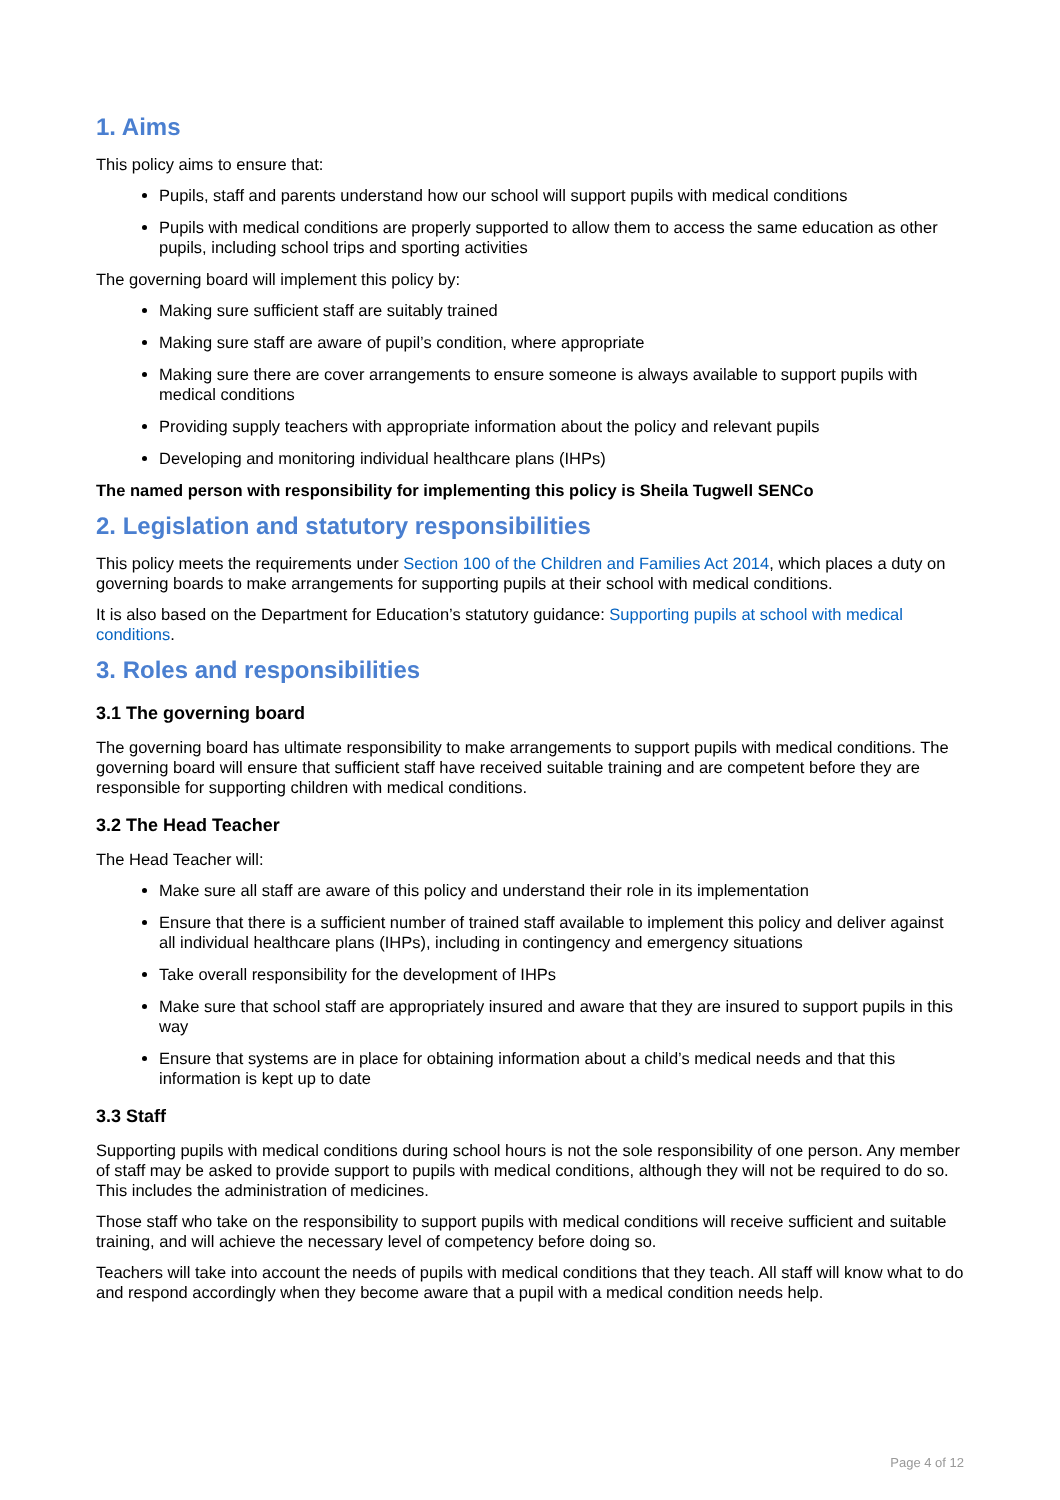1. Aims
This policy aims to ensure that:
Pupils, staff and parents understand how our school will support pupils with medical conditions
Pupils with medical conditions are properly supported to allow them to access the same education as other pupils, including school trips and sporting activities
The governing board will implement this policy by:
Making sure sufficient staff are suitably trained
Making sure staff are aware of pupil’s condition, where appropriate
Making sure there are cover arrangements to ensure someone is always available to support pupils with medical conditions
Providing supply teachers with appropriate information about the policy and relevant pupils
Developing and monitoring individual healthcare plans (IHPs)
The named person with responsibility for implementing this policy is Sheila Tugwell SENCo
2. Legislation and statutory responsibilities
This policy meets the requirements under Section 100 of the Children and Families Act 2014, which places a duty on governing boards to make arrangements for supporting pupils at their school with medical conditions.
It is also based on the Department for Education’s statutory guidance: Supporting pupils at school with medical conditions.
3. Roles and responsibilities
3.1 The governing board
The governing board has ultimate responsibility to make arrangements to support pupils with medical conditions. The governing board will ensure that sufficient staff have received suitable training and are competent before they are responsible for supporting children with medical conditions.
3.2 The Head Teacher
The Head Teacher will:
Make sure all staff are aware of this policy and understand their role in its implementation
Ensure that there is a sufficient number of trained staff available to implement this policy and deliver against all individual healthcare plans (IHPs), including in contingency and emergency situations
Take overall responsibility for the development of IHPs
Make sure that school staff are appropriately insured and aware that they are insured to support pupils in this way
Ensure that systems are in place for obtaining information about a child’s medical needs and that this information is kept up to date
3.3 Staff
Supporting pupils with medical conditions during school hours is not the sole responsibility of one person. Any member of staff may be asked to provide support to pupils with medical conditions, although they will not be required to do so. This includes the administration of medicines.
Those staff who take on the responsibility to support pupils with medical conditions will receive sufficient and suitable training, and will achieve the necessary level of competency before doing so.
Teachers will take into account the needs of pupils with medical conditions that they teach. All staff will know what to do and respond accordingly when they become aware that a pupil with a medical condition needs help.
Page 4 of 12